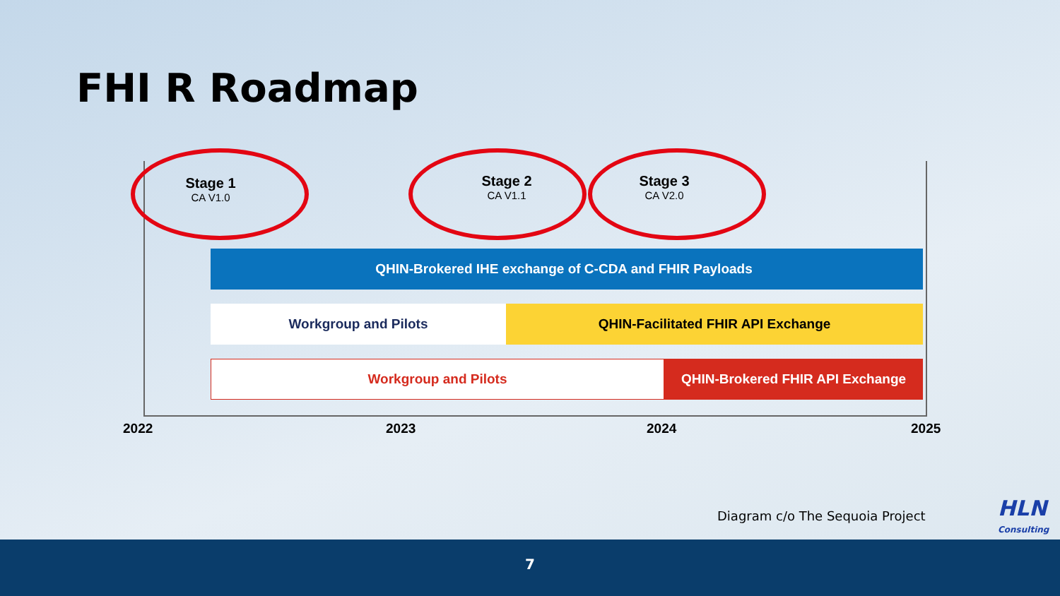FHI R Roadmap
Stage 1
CA V1.0
Stage 2
CA V1.1
Stage 3
CA V2.0
QHIN-Brokered IHE exchange of C-CDA and FHIR Payloads
Workgroup and Pilots QHIN-Facilitated FHIR API Exchange
Workgroup and Pilots QHIN-Brokered FHIR API Exchange
2022 2023 2024 2025
Diagram c/o The Sequoia Project
HLN
Consulting
7